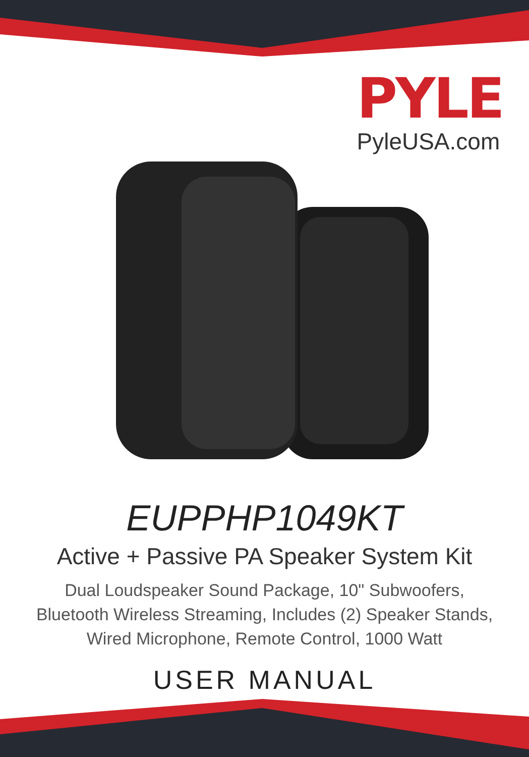PYLE
PyleUSA.com
EUPPHP1049KT
Active + Passive PA Speaker System Kit
Dual Loudspeaker Sound Package, 10" Subwoofers,
Bluetooth Wireless Streaming, Includes (2) Speaker Stands,
Wired Microphone, Remote Control, 1000 Watt
USER MANUAL